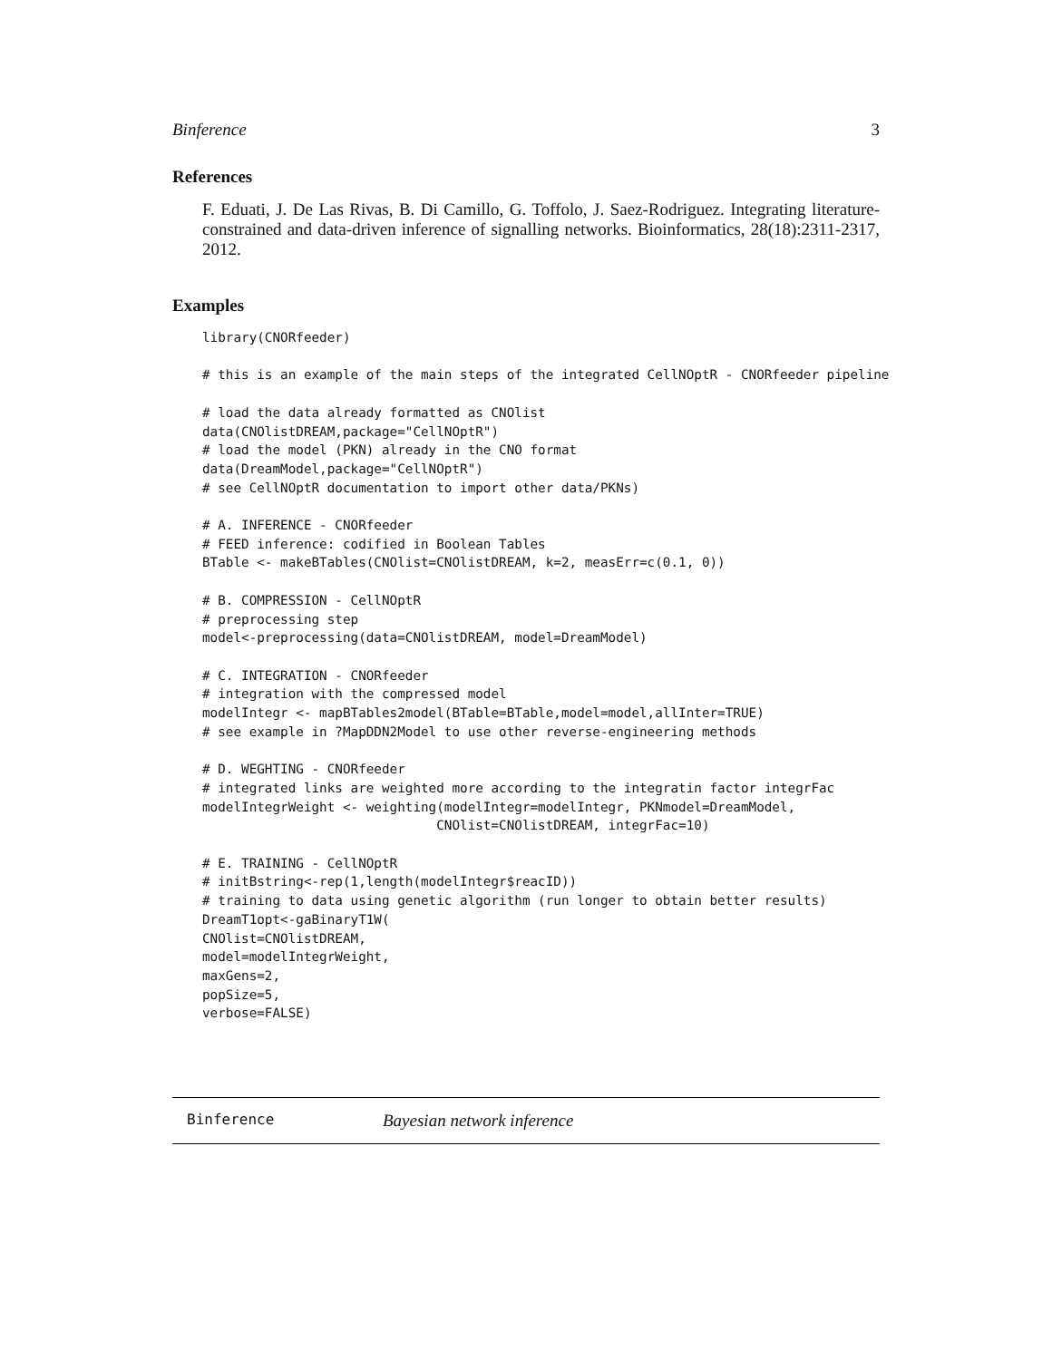Binference 3
References
F. Eduati, J. De Las Rivas, B. Di Camillo, G. Toffolo, J. Saez-Rodriguez. Integrating literature-constrained and data-driven inference of signalling networks. Bioinformatics, 28(18):2311-2317, 2012.
Examples
library(CNORfeeder)

# this is an example of the main steps of the integrated CellNOptR - CNORfeeder pipeline

# load the data already formatted as CNOlist
data(CNOlistDREAM,package="CellNOptR")
# load the model (PKN) already in the CNO format
data(DreamModel,package="CellNOptR")
# see CellNOptR documentation to import other data/PKNs)

# A. INFERENCE - CNORfeeder
# FEED inference: codified in Boolean Tables
BTable <- makeBTables(CNOlist=CNOlistDREAM, k=2, measErr=c(0.1, 0))

# B. COMPRESSION - CellNOptR
# preprocessing step
model<-preprocessing(data=CNOlistDREAM, model=DreamModel)

# C. INTEGRATION - CNORfeeder
# integration with the compressed model
modelIntegr <- mapBTables2model(BTable=BTable,model=model,allInter=TRUE)
# see example in ?MapDDN2Model to use other reverse-engineering methods

# D. WEGHTING - CNORfeeder
# integrated links are weighted more according to the integratin factor integrFac
modelIntegrWeight <- weighting(modelIntegr=modelIntegr, PKNmodel=DreamModel,
                              CNOlist=CNOlistDREAM, integrFac=10)

# E. TRAINING - CellNOptR
# initBstring<-rep(1,length(modelIntegr$reacID))
# training to data using genetic algorithm (run longer to obtain better results)
DreamT1opt<-gaBinaryT1W(
CNOlist=CNOlistDREAM,
model=modelIntegrWeight,
maxGens=2,
popSize=5,
verbose=FALSE)
Binference Bayesian network inference